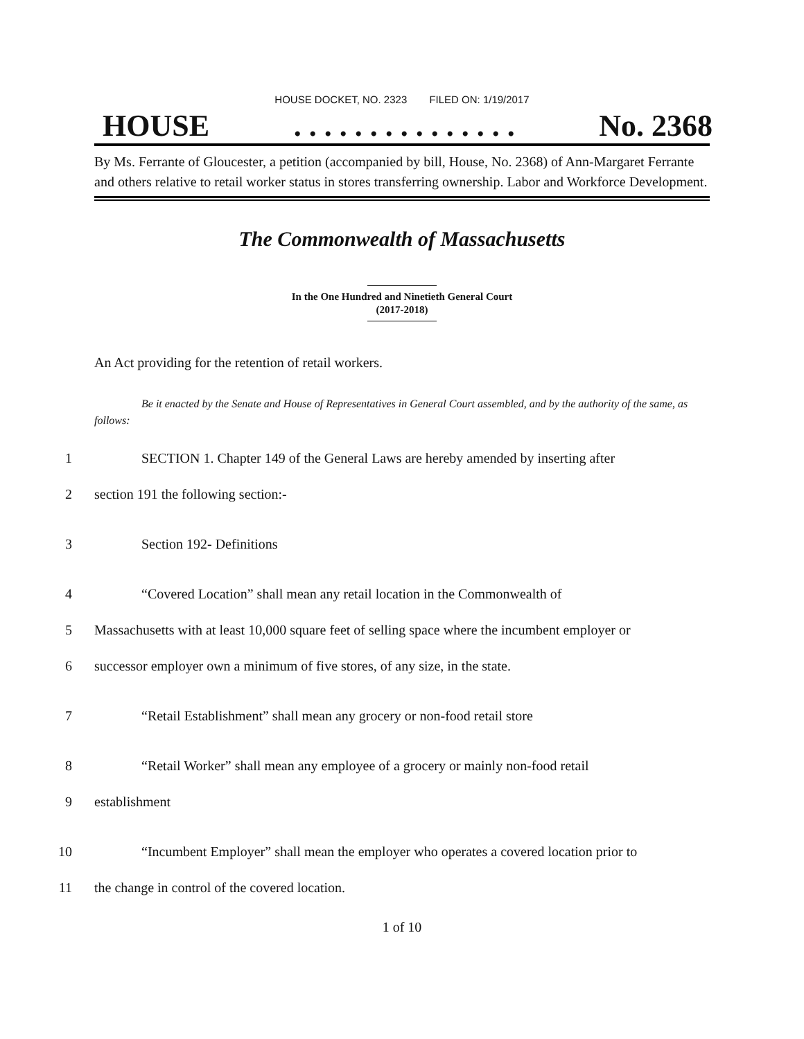HOUSE DOCKET, NO. 2323 FILED ON: 1/19/2017
HOUSE. . . . . . . . . . . . . . . No. 2368
By Ms. Ferrante of Gloucester, a petition (accompanied by bill, House, No. 2368) of Ann-Margaret Ferrante and others relative to retail worker status in stores transferring ownership. Labor and Workforce Development.
The Commonwealth of Massachusetts
In the One Hundred and Ninetieth General Court
(2017-2018)
An Act providing for the retention of retail workers.
Be it enacted by the Senate and House of Representatives in General Court assembled, and by the authority of the same, as follows:
1 SECTION 1. Chapter 149 of the General Laws are hereby amended by inserting after
2 section 191 the following section:-
3 Section 192- Definitions
4 “Covered Location” shall mean any retail location in the Commonwealth of
5 Massachusetts with at least 10,000 square feet of selling space where the incumbent employer or
6 successor employer own a minimum of five stores, of any size, in the state.
7 “Retail Establishment” shall mean any grocery or non-food retail store
8 “Retail Worker” shall mean any employee of a grocery or mainly non-food retail
9 establishment
10 “Incumbent Employer” shall mean the employer who operates a covered location prior to
11 the change in control of the covered location.
1 of 10